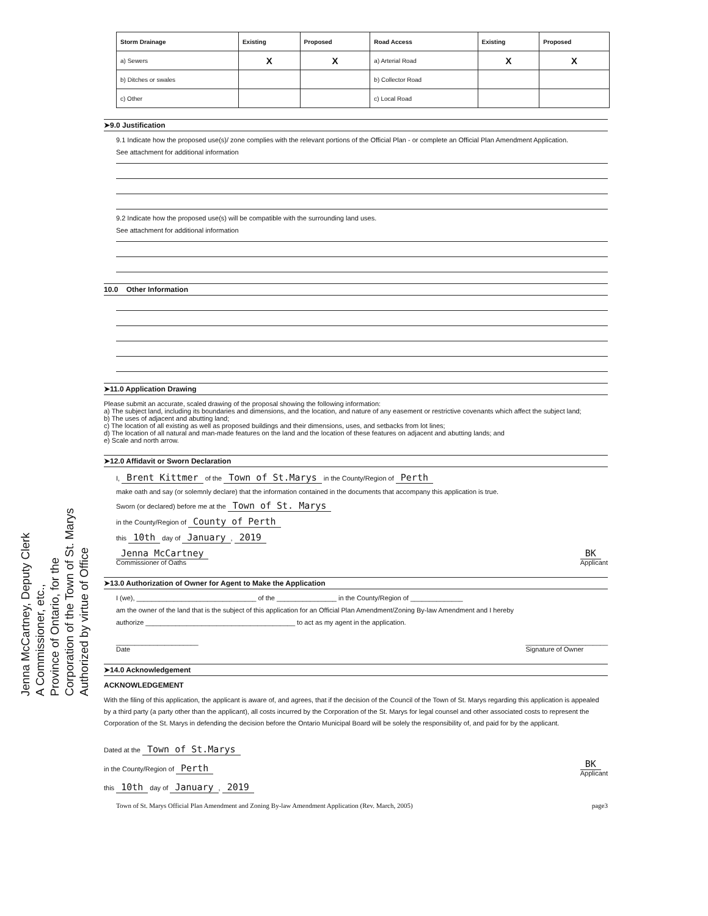Jenna McCartney, Deputy Clerk
A Commissioner, etc.,
Province of Ontario, for the
Corporation of the Town of St. Marys
Authorized by virtue of Office
| Storm Drainage | Existing | Proposed | Road Access | Existing | Proposed |
| --- | --- | --- | --- | --- | --- |
| a) Sewers | X | X | a) Arterial Road | X | X |
| b) Ditches or swales | | | b) Collector Road | | |
| c) Other | | | c) Local Road | | |
➤9.0 Justification
9.1 Indicate how the proposed use(s)/ zone complies with the relevant portions of the Official Plan - or complete an Official Plan Amendment Application.
See attachment for additional information
9.2 Indicate how the proposed use(s) will be compatible with the surrounding land uses.
See attachment for additional information
10.0 Other Information
➤11.0 Application Drawing
Please submit an accurate, scaled drawing of the proposal showing the following information:
a) The subject land, including its boundaries and dimensions, and the location, and nature of any easement or restrictive covenants which affect the subject land;
b) The uses of adjacent and abutting land;
c) The location of all existing as well as proposed buildings and their dimensions, uses, and setbacks from lot lines;
d) The location of all natural and man-made features on the land and the location of these features on adjacent and abutting lands; and
e) Scale and north arrow.
➤12.0 Affidavit or Sworn Declaration
I, Brent Kittmer of the Town of St.Marys in the County/Region of Perth
make oath and say (or solemnly declare) that the information contained in the documents that accompany this application is true.
Sworn (or declared) before me at the Town of St. Marys
in the County/Region of County of Perth
this 10th day of January, 2019
Jenna McCartney
Commissioner of Oaths BK
Applicant
➤13.0 Authorization of Owner for Agent to Make the Application
I (we), ________________________________ of the ________________ in the County/Region of ______________
am the owner of the land that is the subject of this application for an Official Plan Amendment/Zoning By-law Amendment and I hereby
authorize ________________________________________ to act as my agent in the application.
______________________
Date ______________________
Signature of Owner
➤14.0 Acknowledgement
ACKNOWLEDGEMENT
With the filing of this application, the applicant is aware of, and agrees, that if the decision of the Council of the Town of St. Marys regarding this application is appealed by a third party (a party other than the applicant), all costs incurred by the Corporation of the St. Marys for legal counsel and other associated costs to represent the Corporation of the St. Marys in defending the decision before the Ontario Municipal Board will be solely the responsibility of, and paid for by the applicant.
Dated at the Town of St.Marys
in the County/Region of Perth
this 10th day of January, 2019
BK
Applicant
Town of St. Marys Official Plan Amendment and Zoning By-law Amendment Application (Rev. March, 2005) page3